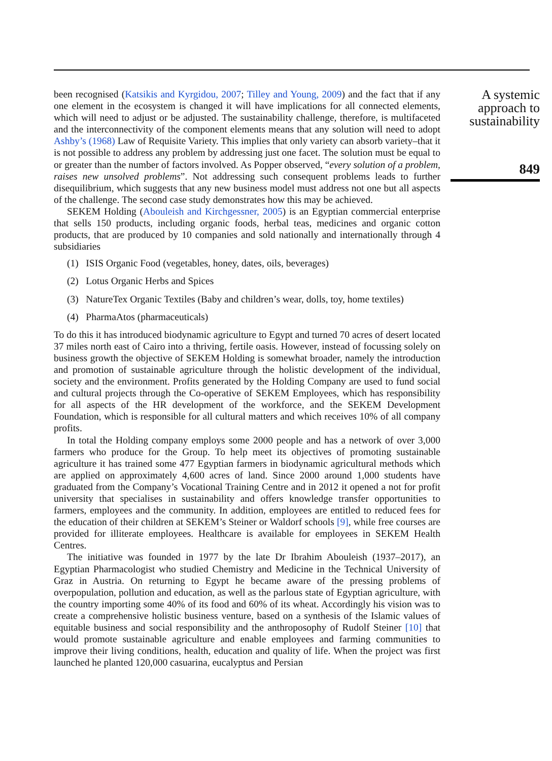been recognised (Katsikis and Kyrgidou, 2007; Tilley and Young, 2009) and the fact that if any one element in the ecosystem is changed it will have implications for all connected elements, which will need to adjust or be adjusted. The sustainability challenge, therefore, is multifaceted and the interconnectivity of the component elements means that any solution will need to adopt Ashby’s (1968) Law of Requisite Variety. This implies that only variety can absorb variety–that it is not possible to address any problem by addressing just one facet. The solution must be equal to or greater than the number of factors involved. As Popper observed, “every solution of a problem, raises new unsolved problems”. Not addressing such consequent problems leads to further disequilibrium, which suggests that any new business model must address not one but all aspects of the challenge. The second case study demonstrates how this may be achieved.
SEKEM Holding (Abouleish and Kirchgessner, 2005) is an Egyptian commercial enterprise that sells 150 products, including organic foods, herbal teas, medicines and organic cotton products, that are produced by 10 companies and sold nationally and internationally through 4 subsidiaries
(1) ISIS Organic Food (vegetables, honey, dates, oils, beverages)
(2) Lotus Organic Herbs and Spices
(3) NatureTex Organic Textiles (Baby and children’s wear, dolls, toy, home textiles)
(4) PharmaAtos (pharmaceuticals)
To do this it has introduced biodynamic agriculture to Egypt and turned 70 acres of desert located 37 miles north east of Cairo into a thriving, fertile oasis. However, instead of focussing solely on business growth the objective of SEKEM Holding is somewhat broader, namely the introduction and promotion of sustainable agriculture through the holistic development of the individual, society and the environment. Profits generated by the Holding Company are used to fund social and cultural projects through the Co-operative of SEKEM Employees, which has responsibility for all aspects of the HR development of the workforce, and the SEKEM Development Foundation, which is responsible for all cultural matters and which receives 10% of all company profits.
In total the Holding company employs some 2000 people and has a network of over 3,000 farmers who produce for the Group. To help meet its objectives of promoting sustainable agriculture it has trained some 477 Egyptian farmers in biodynamic agricultural methods which are applied on approximately 4,600 acres of land. Since 2000 around 1,000 students have graduated from the Company’s Vocational Training Centre and in 2012 it opened a not for profit university that specialises in sustainability and offers knowledge transfer opportunities to farmers, employees and the community. In addition, employees are entitled to reduced fees for the education of their children at SEKEM’s Steiner or Waldorf schools [9], while free courses are provided for illiterate employees. Healthcare is available for employees in SEKEM Health Centres.
The initiative was founded in 1977 by the late Dr Ibrahim Abouleish (1937–2017), an Egyptian Pharmacologist who studied Chemistry and Medicine in the Technical University of Graz in Austria. On returning to Egypt he became aware of the pressing problems of overpopulation, pollution and education, as well as the parlous state of Egyptian agriculture, with the country importing some 40% of its food and 60% of its wheat. Accordingly his vision was to create a comprehensive holistic business venture, based on a synthesis of the Islamic values of equitable business and social responsibility and the anthroposophy of Rudolf Steiner [10] that would promote sustainable agriculture and enable employees and farming communities to improve their living conditions, health, education and quality of life. When the project was first launched he planted 120,000 casuarina, eucalyptus and Persian
A systemic
approach to
sustainability
849